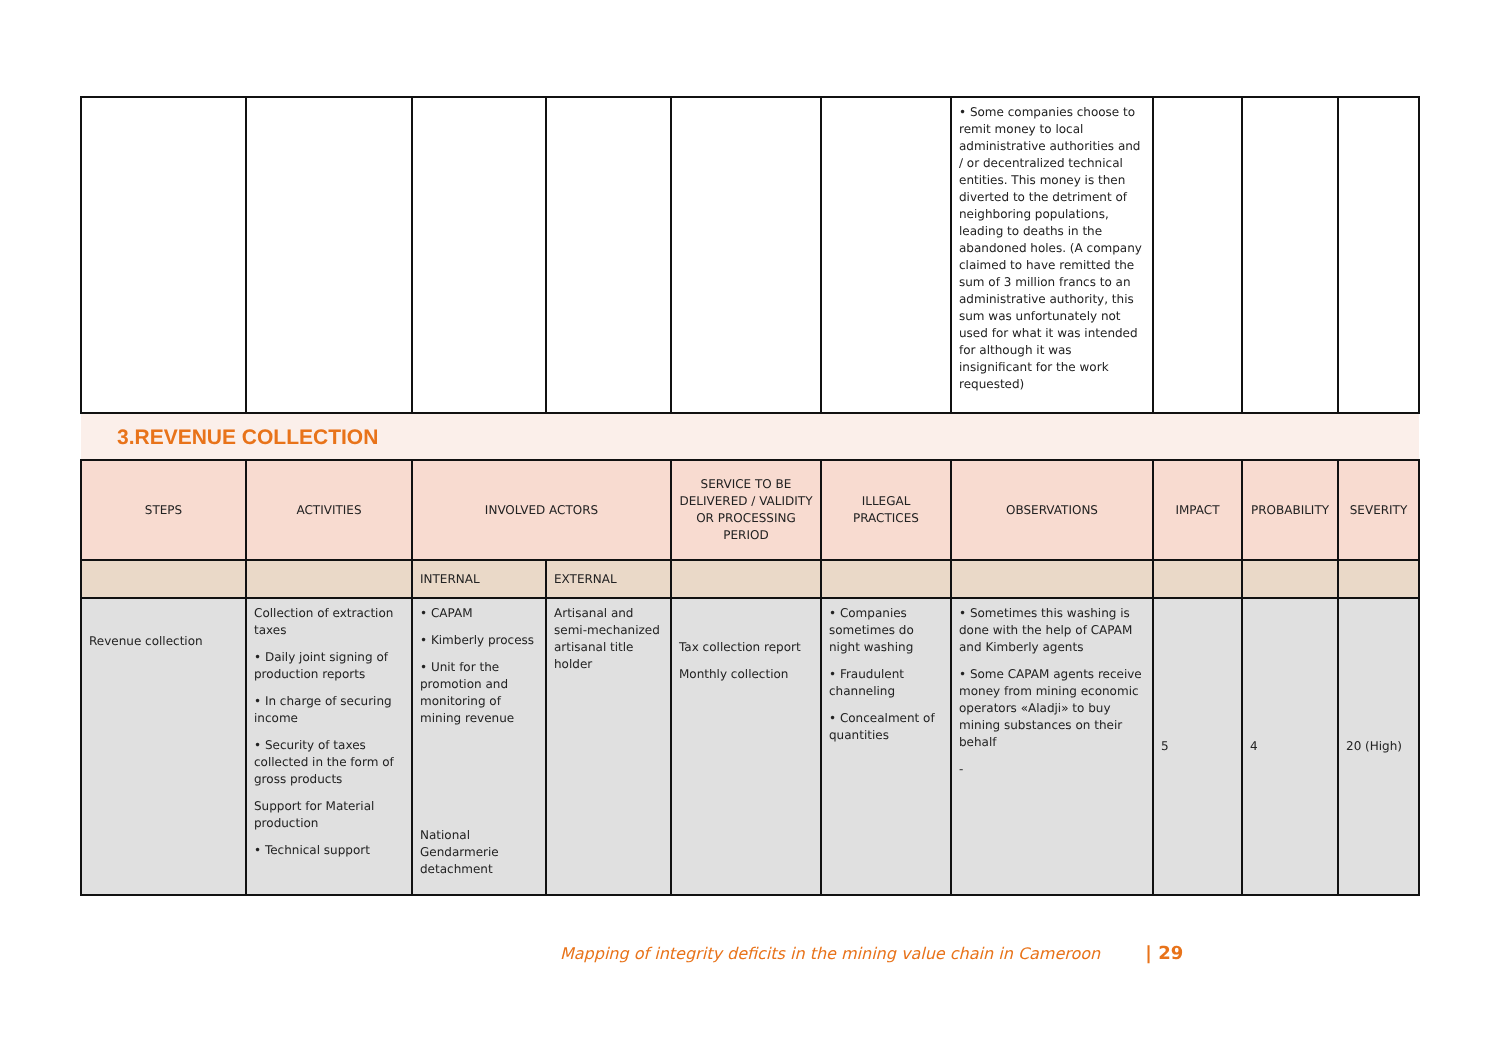| | | | | | | • Some companies choose to remit money to local administrative authorities and / or decentralized technical entities. This money is then diverted to the detriment of neighboring populations, leading to deaths in the abandoned holes. (A company claimed to have remitted the sum of 3 million francs to an administrative authority, this sum was unfortunately not used for what it was intended for although it was insignificant for the work requested) | | | |
| 3.REVENUE COLLECTION | | | | | | | | | |
| STEPS | ACTIVITIES | INVOLVED ACTORS | | SERVICE TO BE DELIVERED / VALIDITY OR PROCESSING PERIOD | ILLEGAL PRACTICES | OBSERVATIONS | IMPACT | PROBABILITY | SEVERITY |
| | | INTERNAL | EXTERNAL | | | | | | |
| Revenue collection | Collection of extraction taxes • Daily joint signing of production reports • In charge of securing income • Security of taxes collected in the form of gross products Support for Material production • Technical support | • CAPAM • Kimberly process • Unit for the promotion and monitoring of mining revenue National Gendarmerie detachment | Artisanal and semi-mechanized artisanal title holder | Tax collection report Monthly collection | • Companies sometimes do night washing • Fraudulent channeling • Concealment of quantities | • Sometimes this washing is done with the help of CAPAM and Kimberly agents • Some CAPAM agents receive money from mining economic operators «Aladji» to buy mining substances on their behalf - | 5 | 4 | 20 (High) |
Mapping of integrity deficits in the mining value chain in Cameroon | 29